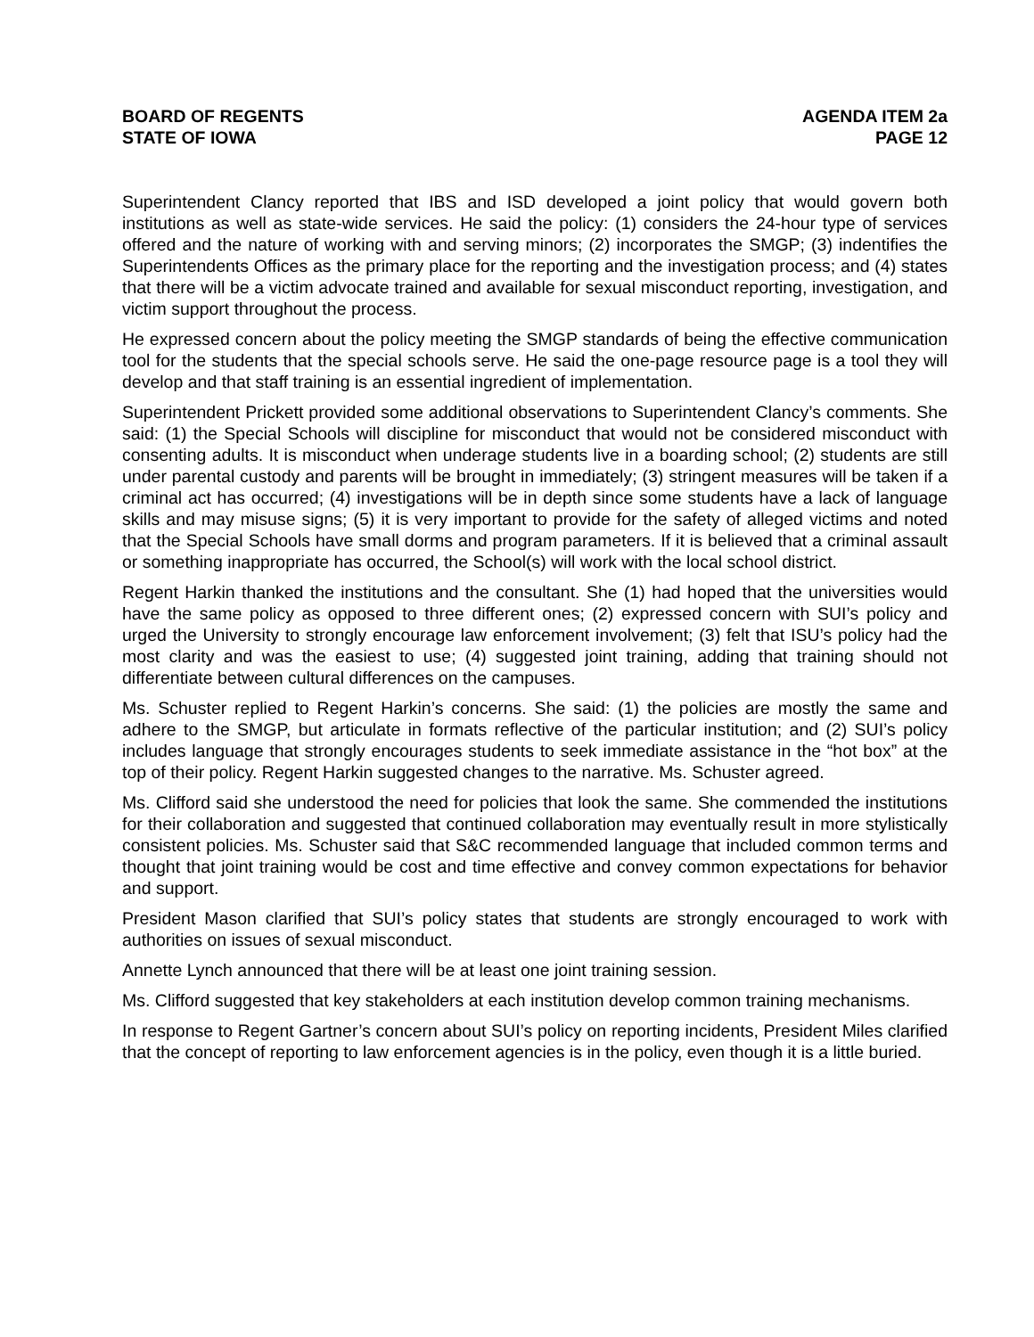BOARD OF REGENTS
STATE OF IOWA
AGENDA ITEM 2a
PAGE 12
Superintendent Clancy reported that IBS and ISD developed a joint policy that would govern both institutions as well as state-wide services. He said the policy: (1) considers the 24-hour type of services offered and the nature of working with and serving minors; (2) incorporates the SMGP; (3) indentifies the Superintendents Offices as the primary place for the reporting and the investigation process; and (4) states that there will be a victim advocate trained and available for sexual misconduct reporting, investigation, and victim support throughout the process.
He expressed concern about the policy meeting the SMGP standards of being the effective communication tool for the students that the special schools serve. He said the one-page resource page is a tool they will develop and that staff training is an essential ingredient of implementation.
Superintendent Prickett provided some additional observations to Superintendent Clancy’s comments. She said: (1) the Special Schools will discipline for misconduct that would not be considered misconduct with consenting adults. It is misconduct when underage students live in a boarding school; (2) students are still under parental custody and parents will be brought in immediately; (3) stringent measures will be taken if a criminal act has occurred; (4) investigations will be in depth since some students have a lack of language skills and may misuse signs; (5) it is very important to provide for the safety of alleged victims and noted that the Special Schools have small dorms and program parameters. If it is believed that a criminal assault or something inappropriate has occurred, the School(s) will work with the local school district.
Regent Harkin thanked the institutions and the consultant. She (1) had hoped that the universities would have the same policy as opposed to three different ones; (2) expressed concern with SUI’s policy and urged the University to strongly encourage law enforcement involvement; (3) felt that ISU’s policy had the most clarity and was the easiest to use; (4) suggested joint training, adding that training should not differentiate between cultural differences on the campuses.
Ms. Schuster replied to Regent Harkin’s concerns. She said: (1) the policies are mostly the same and adhere to the SMGP, but articulate in formats reflective of the particular institution; and (2) SUI’s policy includes language that strongly encourages students to seek immediate assistance in the “hot box” at the top of their policy. Regent Harkin suggested changes to the narrative. Ms. Schuster agreed.
Ms. Clifford said she understood the need for policies that look the same. She commended the institutions for their collaboration and suggested that continued collaboration may eventually result in more stylistically consistent policies. Ms. Schuster said that S&C recommended language that included common terms and thought that joint training would be cost and time effective and convey common expectations for behavior and support.
President Mason clarified that SUI’s policy states that students are strongly encouraged to work with authorities on issues of sexual misconduct.
Annette Lynch announced that there will be at least one joint training session.
Ms. Clifford suggested that key stakeholders at each institution develop common training mechanisms.
In response to Regent Gartner’s concern about SUI’s policy on reporting incidents, President Miles clarified that the concept of reporting to law enforcement agencies is in the policy, even though it is a little buried.